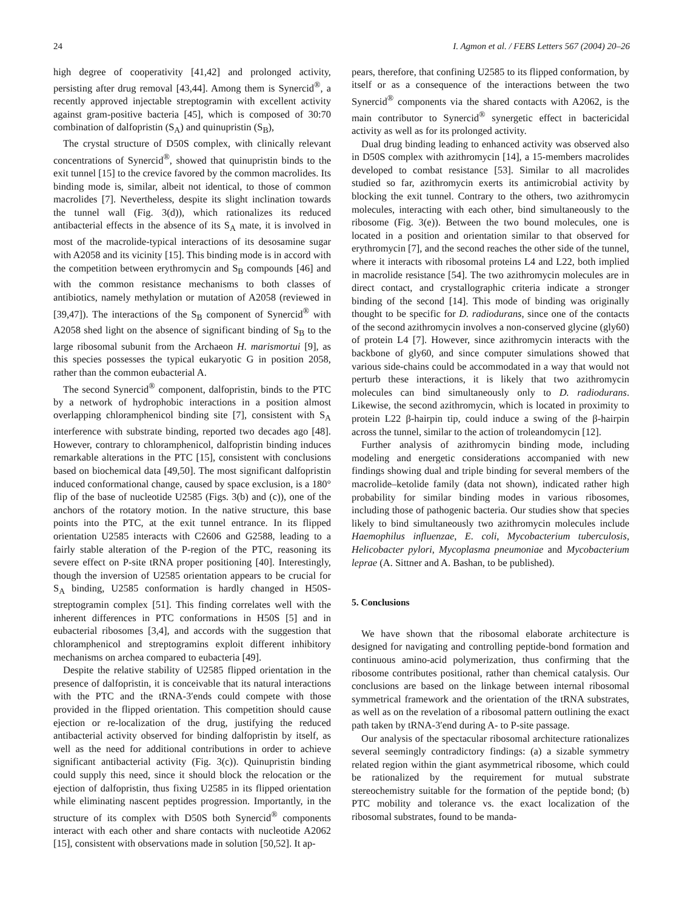24 I. Agmon et al. / FEBS Letters 567 (2004) 20–26
high degree of cooperativity [41,42] and prolonged activity, persisting after drug removal [43,44]. Among them is Synercid<sup>®</sup>, a recently approved injectable streptogramin with excellent activity against gram-positive bacteria [45], which is composed of 30:70 combination of dalfopristin (S<sub>A</sub>) and quinupristin (S<sub>B</sub>),
The crystal structure of D50S complex, with clinically relevant concentrations of Synercid<sup>®</sup>, showed that quinupristin binds to the exit tunnel [15] to the crevice favored by the common macrolides. Its binding mode is, similar, albeit not identical, to those of common macrolides [7]. Nevertheless, despite its slight inclination towards the tunnel wall (Fig. 3(d)), which rationalizes its reduced antibacterial effects in the absence of its S<sub>A</sub> mate, it is involved in most of the macrolide-typical interactions of its desosamine sugar with A2058 and its vicinity [15]. This binding mode is in accord with the competition between erythromycin and S<sub>B</sub> compounds [46] and with the common resistance mechanisms to both classes of antibiotics, namely methylation or mutation of A2058 (reviewed in [39,47]). The interactions of the S<sub>B</sub> component of Synercid<sup>®</sup> with A2058 shed light on the absence of significant binding of S<sub>B</sub> to the large ribosomal subunit from the Archaeon H. marismortui [9], as this species possesses the typical eukaryotic G in position 2058, rather than the common eubacterial A.
The second Synercid<sup>®</sup> component, dalfopristin, binds to the PTC by a network of hydrophobic interactions in a position almost overlapping chloramphenicol binding site [7], consistent with S<sub>A</sub> interference with substrate binding, reported two decades ago [48]. However, contrary to chloramphenicol, dalfopristin binding induces remarkable alterations in the PTC [15], consistent with conclusions based on biochemical data [49,50]. The most significant dalfopristin induced conformational change, caused by space exclusion, is a 180° flip of the base of nucleotide U2585 (Figs. 3(b) and (c)), one of the anchors of the rotatory motion. In the native structure, this base points into the PTC, at the exit tunnel entrance. In its flipped orientation U2585 interacts with C2606 and G2588, leading to a fairly stable alteration of the P-region of the PTC, reasoning its severe effect on P-site tRNA proper positioning [40]. Interestingly, though the inversion of U2585 orientation appears to be crucial for S<sub>A</sub> binding, U2585 conformation is hardly changed in H50S-streptogramin complex [51]. This finding correlates well with the inherent differences in PTC conformations in H50S [5] and in eubacterial ribosomes [3,4], and accords with the suggestion that chloramphenicol and streptogramins exploit different inhibitory mechanisms on archea compared to eubacteria [49].
Despite the relative stability of U2585 flipped orientation in the presence of dalfopristin, it is conceivable that its natural interactions with the PTC and the tRNA-3′ends could compete with those provided in the flipped orientation. This competition should cause ejection or re-localization of the drug, justifying the reduced antibacterial activity observed for binding dalfopristin by itself, as well as the need for additional contributions in order to achieve significant antibacterial activity (Fig. 3(c)). Quinupristin binding could supply this need, since it should block the relocation or the ejection of dalfopristin, thus fixing U2585 in its flipped orientation while eliminating nascent peptides progression. Importantly, in the structure of its complex with D50S both Synercid<sup>®</sup> components interact with each other and share contacts with nucleotide A2062 [15], consistent with observations made in solution [50,52]. It ap-
pears, therefore, that confining U2585 to its flipped conformation, by itself or as a consequence of the interactions between the two Synercid<sup>®</sup> components via the shared contacts with A2062, is the main contributor to Synercid<sup>®</sup> synergetic effect in bactericidal activity as well as for its prolonged activity.
Dual drug binding leading to enhanced activity was observed also in D50S complex with azithromycin [14], a 15-members macrolides developed to combat resistance [53]. Similar to all macrolides studied so far, azithromycin exerts its antimicrobial activity by blocking the exit tunnel. Contrary to the others, two azithromycin molecules, interacting with each other, bind simultaneously to the ribosome (Fig. 3(e)). Between the two bound molecules, one is located in a position and orientation similar to that observed for erythromycin [7], and the second reaches the other side of the tunnel, where it interacts with ribosomal proteins L4 and L22, both implied in macrolide resistance [54]. The two azithromycin molecules are in direct contact, and crystallographic criteria indicate a stronger binding of the second [14]. This mode of binding was originally thought to be specific for D. radiodurans, since one of the contacts of the second azithromycin involves a non-conserved glycine (gly60) of protein L4 [7]. However, since azithromycin interacts with the backbone of gly60, and since computer simulations showed that various side-chains could be accommodated in a way that would not perturb these interactions, it is likely that two azithromycin molecules can bind simultaneously only to D. radiodurans. Likewise, the second azithromycin, which is located in proximity to protein L22 β-hairpin tip, could induce a swing of the β-hairpin across the tunnel, similar to the action of troleandomycin [12].
Further analysis of azithromycin binding mode, including modeling and energetic considerations accompanied with new findings showing dual and triple binding for several members of the macrolide–ketolide family (data not shown), indicated rather high probability for similar binding modes in various ribosomes, including those of pathogenic bacteria. Our studies show that species likely to bind simultaneously two azithromycin molecules include Haemophilus influenzae, E. coli, Mycobacterium tuberculosis, Helicobacter pylori, Mycoplasma pneumoniae and Mycobacterium leprae (A. Sittner and A. Bashan, to be published).
5. Conclusions
We have shown that the ribosomal elaborate architecture is designed for navigating and controlling peptide-bond formation and continuous amino-acid polymerization, thus confirming that the ribosome contributes positional, rather than chemical catalysis. Our conclusions are based on the linkage between internal ribosomal symmetrical framework and the orientation of the tRNA substrates, as well as on the revelation of a ribosomal pattern outlining the exact path taken by tRNA-3′end during A- to P-site passage.
Our analysis of the spectacular ribosomal architecture rationalizes several seemingly contradictory findings: (a) a sizable symmetry related region within the giant asymmetrical ribosome, which could be rationalized by the requirement for mutual substrate stereochemistry suitable for the formation of the peptide bond; (b) PTC mobility and tolerance vs. the exact localization of the ribosomal substrates, found to be manda-